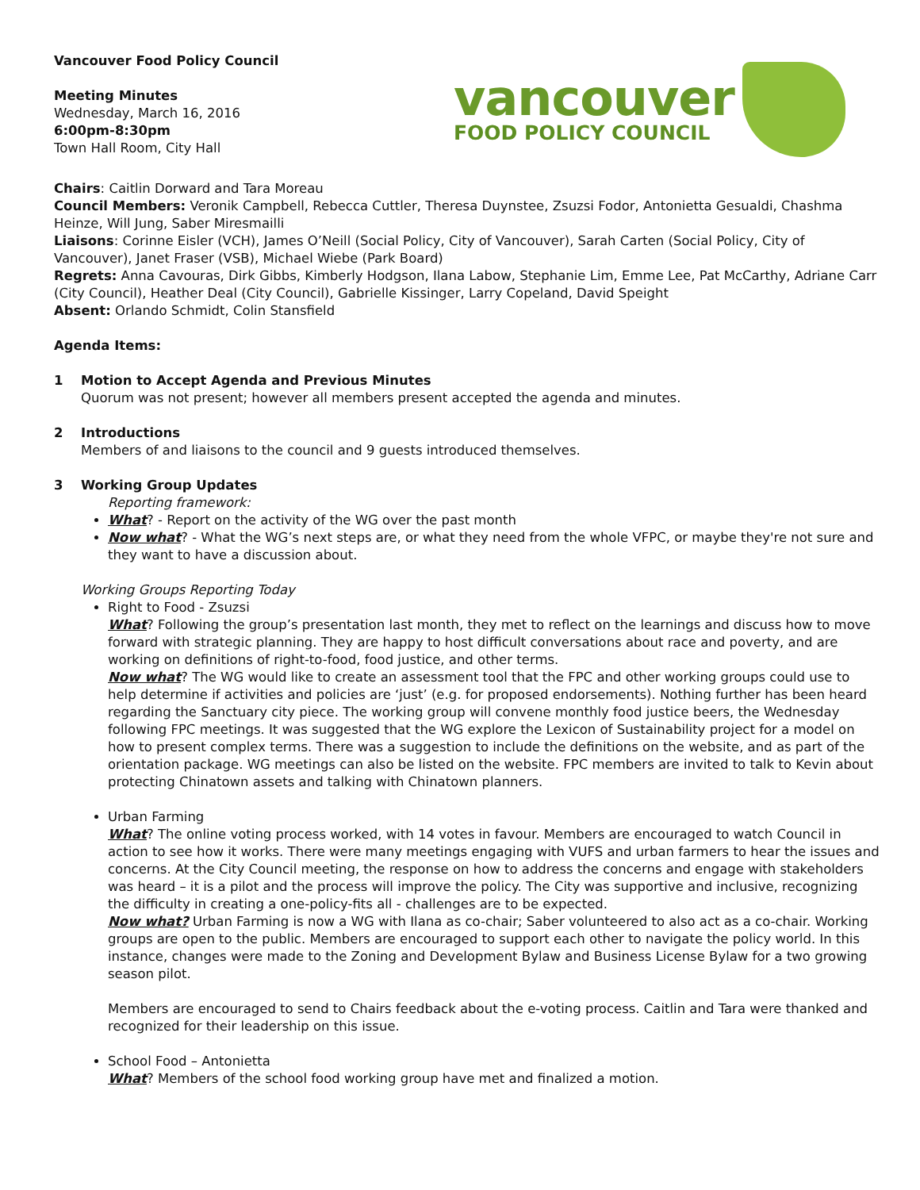Vancouver Food Policy Council
Meeting Minutes
Wednesday, March 16, 2016
6:00pm-8:30pm
Town Hall Room, City Hall
vancouver
FOOD POLICY COUNCIL
Chairs: Caitlin Dorward and Tara Moreau
Council Members: Veronik Campbell, Rebecca Cuttler, Theresa Duynstee, Zsuzsi Fodor, Antonietta Gesualdi, Chashma Heinze, Will Jung, Saber Miresmailli
Liaisons: Corinne Eisler (VCH), James O’Neill (Social Policy, City of Vancouver), Sarah Carten (Social Policy, City of Vancouver), Janet Fraser (VSB), Michael Wiebe (Park Board)
Regrets: Anna Cavouras, Dirk Gibbs, Kimberly Hodgson, Ilana Labow, Stephanie Lim, Emme Lee, Pat McCarthy, Adriane Carr (City Council), Heather Deal (City Council), Gabrielle Kissinger, Larry Copeland, David Speight
Absent: Orlando Schmidt, Colin Stansfield
Agenda Items:
1 Motion to Accept Agenda and Previous Minutes
Quorum was not present; however all members present accepted the agenda and minutes.
2 Introductions
Members of and liaisons to the council and 9 guests introduced themselves.
3 Working Group Updates
Reporting framework:
What? - Report on the activity of the WG over the past month
Now what? - What the WG’s next steps are, or what they need from the whole VFPC, or maybe they're not sure and they want to have a discussion about.
Working Groups Reporting Today
Right to Food - Zsuzsi
What? Following the group’s presentation last month, they met to reflect on the learnings and discuss how to move forward with strategic planning. They are happy to host difficult conversations about race and poverty, and are working on definitions of right-to-food, food justice, and other terms.
Now what? The WG would like to create an assessment tool that the FPC and other working groups could use to help determine if activities and policies are ‘just’ (e.g. for proposed endorsements). Nothing further has been heard regarding the Sanctuary city piece. The working group will convene monthly food justice beers, the Wednesday following FPC meetings. It was suggested that the WG explore the Lexicon of Sustainability project for a model on how to present complex terms. There was a suggestion to include the definitions on the website, and as part of the orientation package. WG meetings can also be listed on the website. FPC members are invited to talk to Kevin about protecting Chinatown assets and talking with Chinatown planners.
Urban Farming
What? The online voting process worked, with 14 votes in favour. Members are encouraged to watch Council in action to see how it works. There were many meetings engaging with VUFS and urban farmers to hear the issues and concerns. At the City Council meeting, the response on how to address the concerns and engage with stakeholders was heard – it is a pilot and the process will improve the policy. The City was supportive and inclusive, recognizing the difficulty in creating a one-policy-fits all - challenges are to be expected.
Now what? Urban Farming is now a WG with Ilana as co-chair; Saber volunteered to also act as a co-chair. Working groups are open to the public. Members are encouraged to support each other to navigate the policy world. In this instance, changes were made to the Zoning and Development Bylaw and Business License Bylaw for a two growing season pilot.
Members are encouraged to send to Chairs feedback about the e-voting process. Caitlin and Tara were thanked and recognized for their leadership on this issue.
School Food – Antonietta
What? Members of the school food working group have met and finalized a motion.